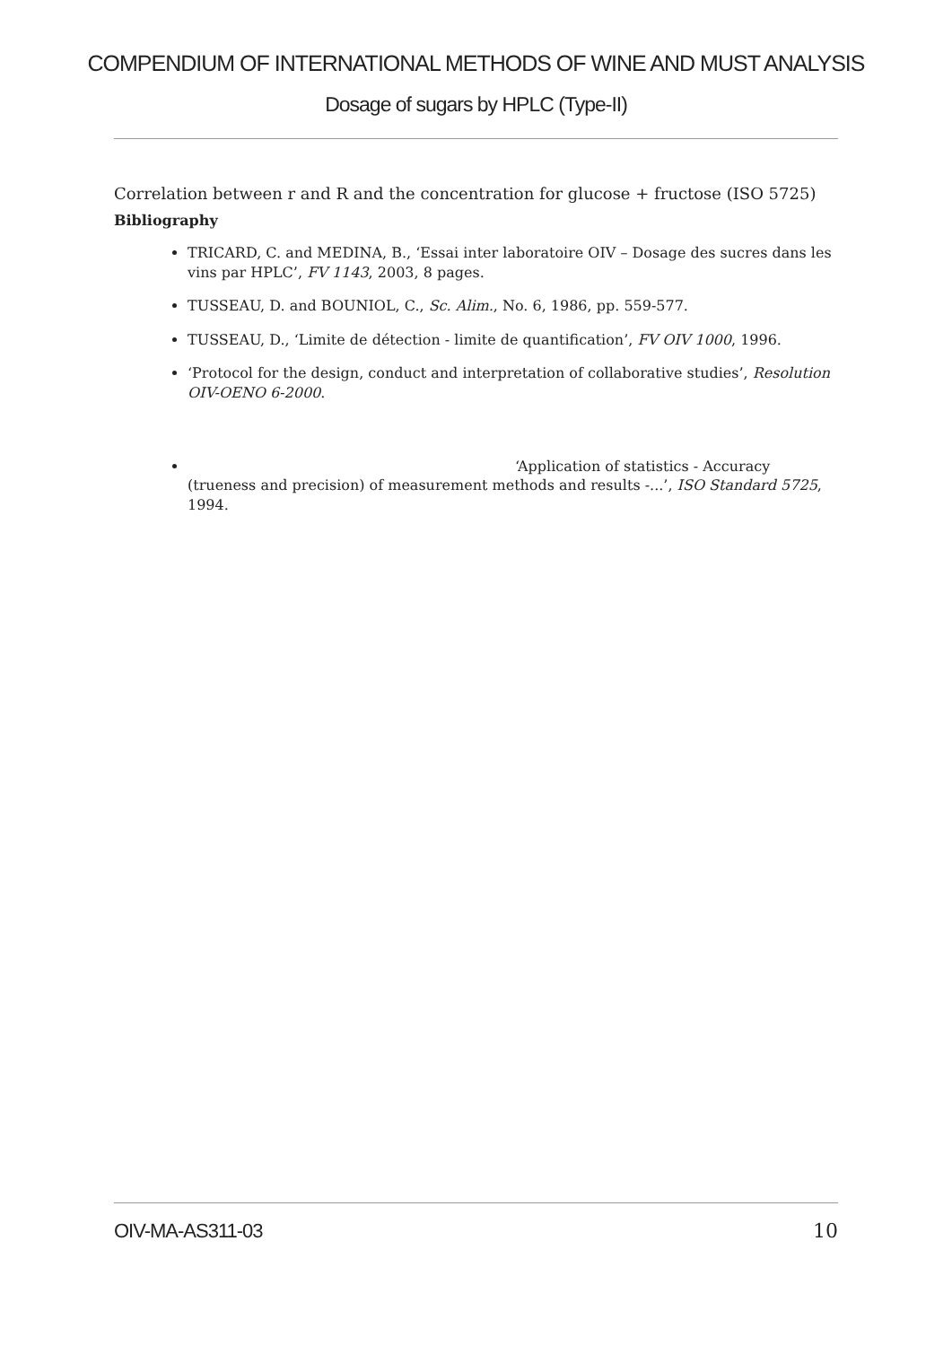COMPENDIUM OF INTERNATIONAL METHODS OF WINE AND MUST ANALYSIS
Dosage of sugars by HPLC (Type-II)
Correlation between r and R and the concentration for glucose + fructose (ISO 5725)
Bibliography
TRICARD, C. and MEDINA, B., ‘Essai inter laboratoire OIV – Dosage des sucres dans les vins par HPLC’, FV 1143, 2003, 8 pages.
TUSSEAU, D. and BOUNIOL, C., Sc. Alim., No. 6, 1986, pp. 559-577.
TUSSEAU, D., ‘Limite de détection - limite de quantification’, FV OIV 1000, 1996.
‘Protocol for the design, conduct and interpretation of collaborative studies’, Resolution OIV-OENO 6-2000.
‘Application of statistics - Accuracy (trueness and precision) of measurement methods and results -...’, ISO Standard 5725, 1994.
OIV-MA-AS311-03 10